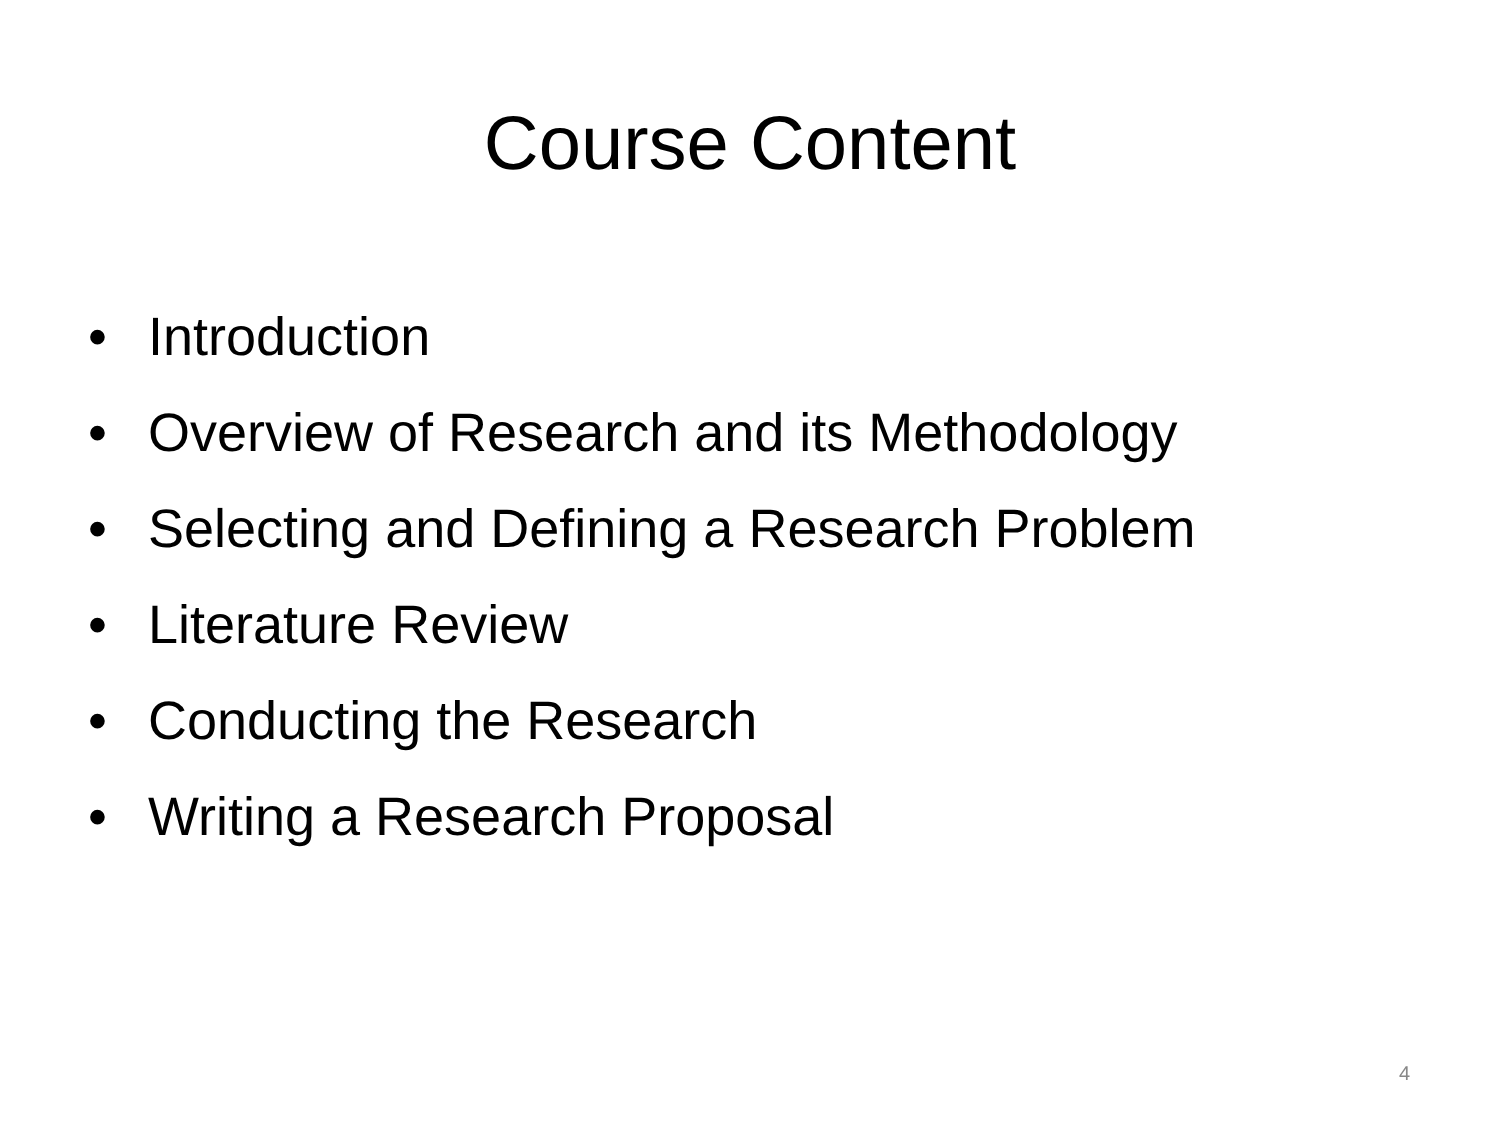Course Content
• Introduction
• Overview of Research and its Methodology
• Selecting and Defining a Research Problem
• Literature Review
• Conducting the Research
• Writing a Research Proposal
4